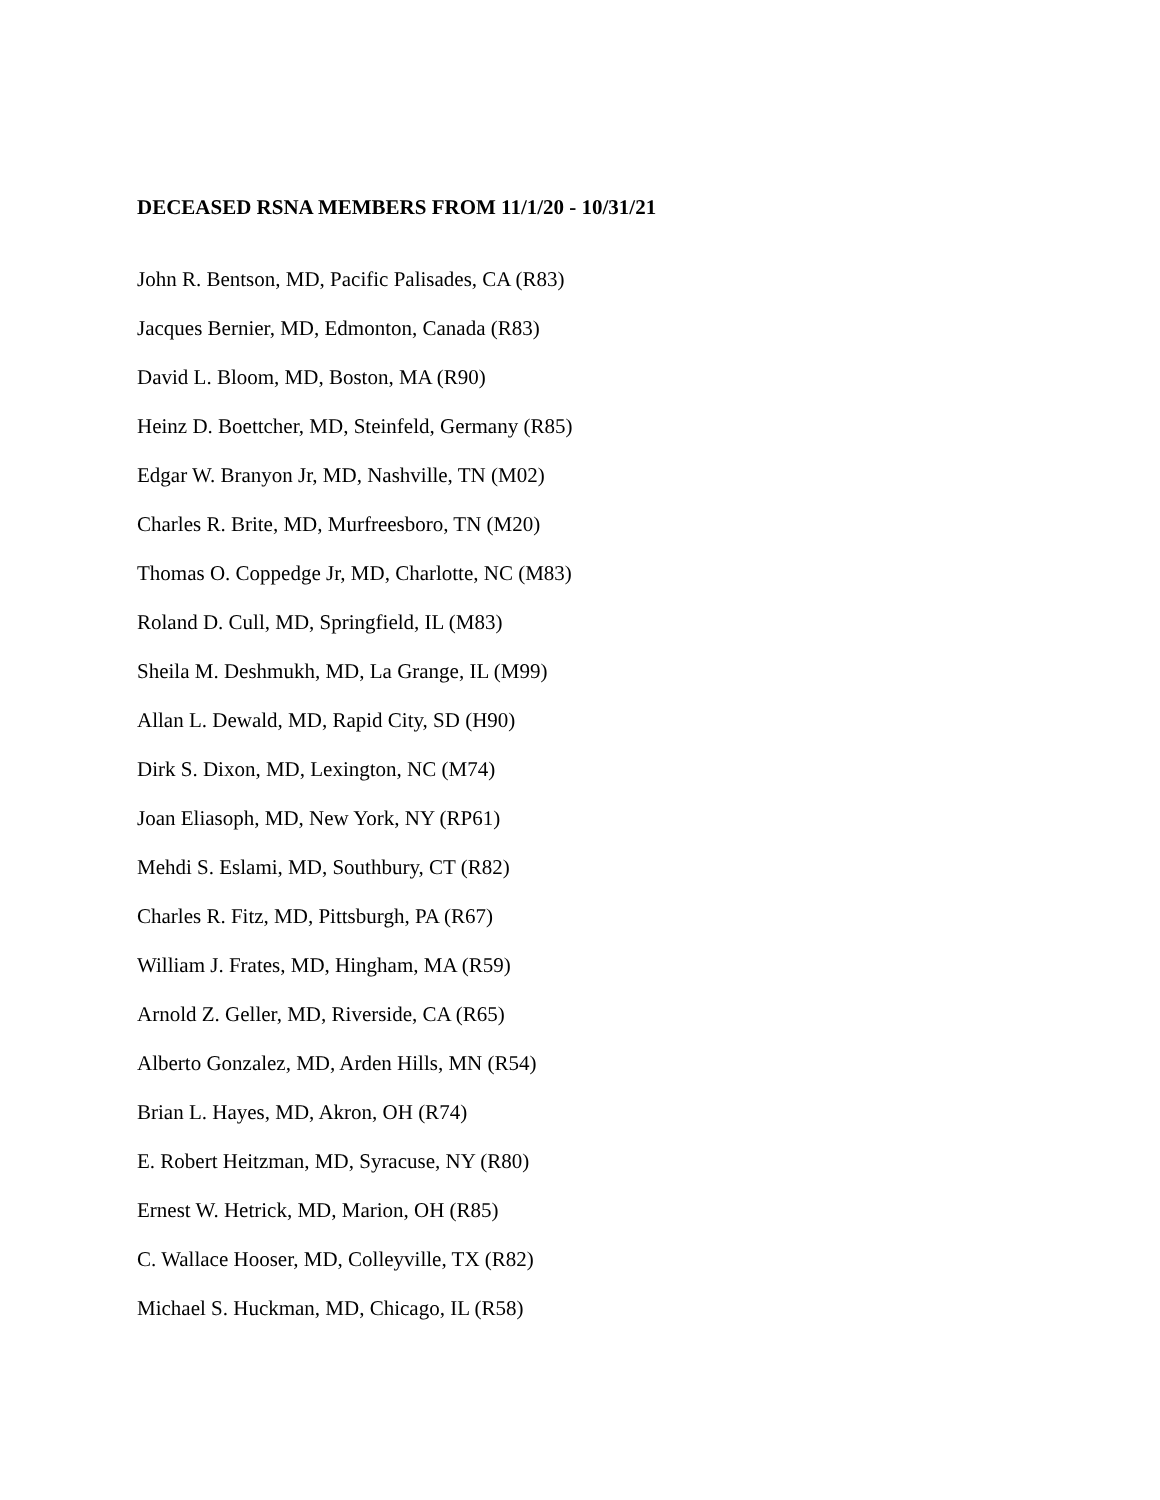DECEASED RSNA MEMBERS FROM 11/1/20 - 10/31/21
John R. Bentson, MD, Pacific Palisades, CA (R83)
Jacques Bernier, MD, Edmonton, Canada (R83)
David L. Bloom, MD, Boston, MA (R90)
Heinz D. Boettcher, MD, Steinfeld, Germany (R85)
Edgar W. Branyon Jr, MD, Nashville, TN (M02)
Charles R. Brite, MD, Murfreesboro, TN (M20)
Thomas O. Coppedge Jr, MD, Charlotte, NC (M83)
Roland D. Cull, MD, Springfield, IL (M83)
Sheila M. Deshmukh, MD, La Grange, IL (M99)
Allan L. Dewald, MD, Rapid City, SD (H90)
Dirk S. Dixon, MD, Lexington, NC (M74)
Joan Eliasoph, MD, New York, NY (RP61)
Mehdi S. Eslami, MD, Southbury, CT (R82)
Charles R. Fitz, MD, Pittsburgh, PA (R67)
William J. Frates, MD, Hingham, MA (R59)
Arnold Z. Geller, MD, Riverside, CA (R65)
Alberto Gonzalez, MD, Arden Hills, MN (R54)
Brian L. Hayes, MD, Akron, OH (R74)
E. Robert Heitzman, MD, Syracuse, NY (R80)
Ernest W. Hetrick, MD, Marion, OH (R85)
C. Wallace Hooser, MD, Colleyville, TX (R82)
Michael S. Huckman, MD, Chicago, IL (R58)